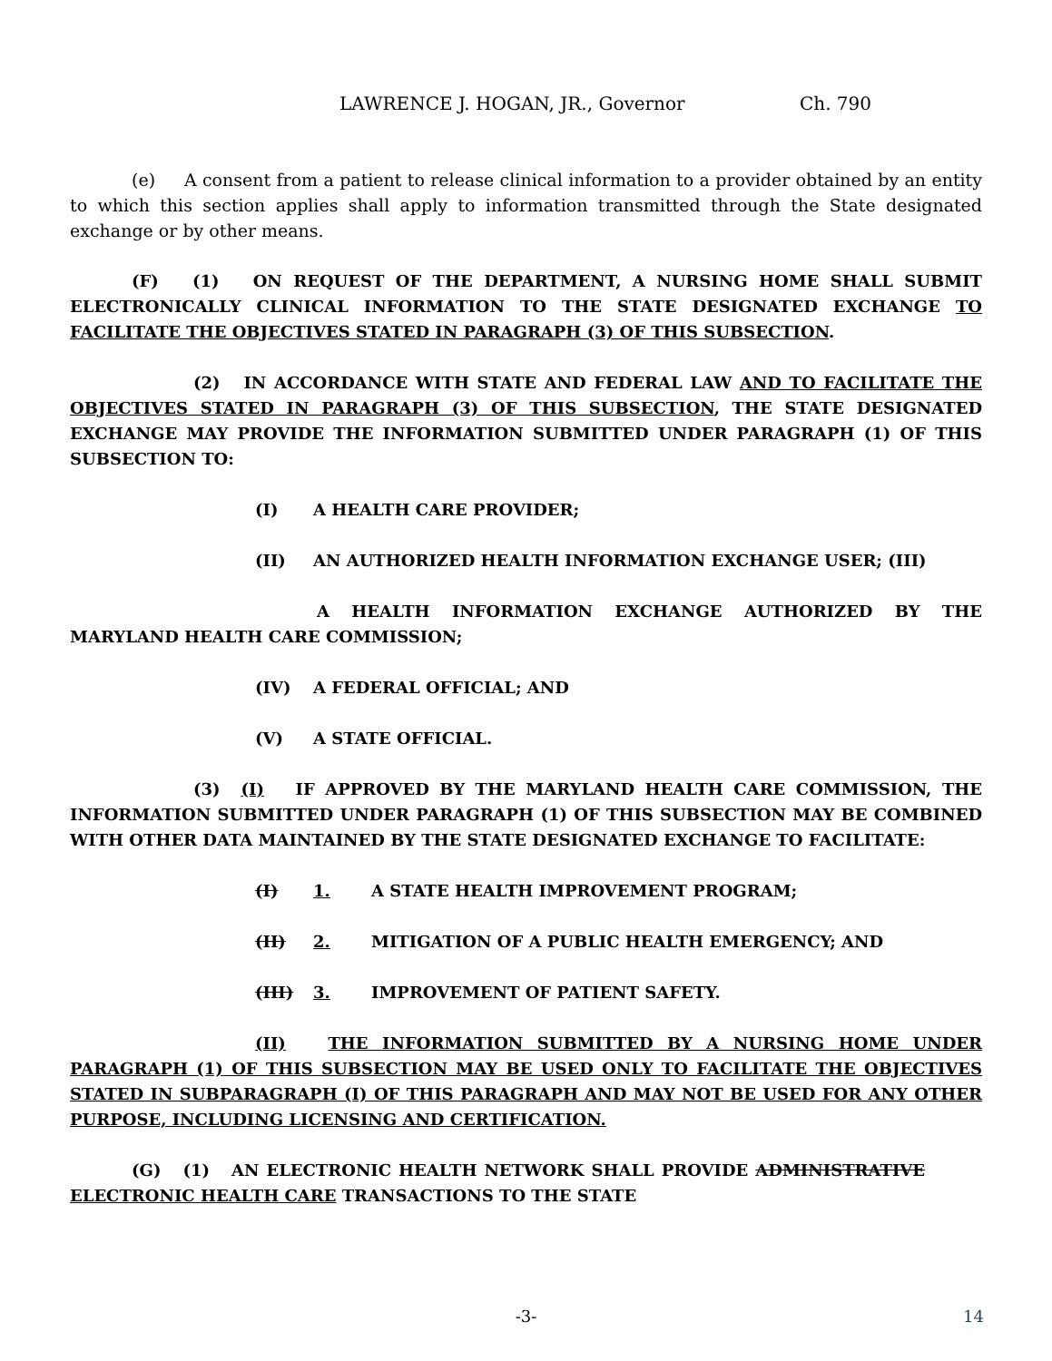LAWRENCE J. HOGAN, JR., Governor Ch. 790
(e) A consent from a patient to release clinical information to a provider obtained by an entity to which this section applies shall apply to information transmitted through the State designated exchange or by other means.
(F) (1) ON REQUEST OF THE DEPARTMENT, A NURSING HOME SHALL SUBMIT ELECTRONICALLY CLINICAL INFORMATION TO THE STATE DESIGNATED EXCHANGE TO FACILITATE THE OBJECTIVES STATED IN PARAGRAPH (3) OF THIS SUBSECTION.
(2) IN ACCORDANCE WITH STATE AND FEDERAL LAW AND TO FACILITATE THE OBJECTIVES STATED IN PARAGRAPH (3) OF THIS SUBSECTION, THE STATE DESIGNATED EXCHANGE MAY PROVIDE THE INFORMATION SUBMITTED UNDER PARAGRAPH (1) OF THIS SUBSECTION TO:
(I) A HEALTH CARE PROVIDER;
(II) AN AUTHORIZED HEALTH INFORMATION EXCHANGE USER; (III)
A HEALTH INFORMATION EXCHANGE AUTHORIZED BY THE MARYLAND HEALTH CARE COMMISSION;
(IV) A FEDERAL OFFICIAL; AND
(V) A STATE OFFICIAL.
(3) (I) IF APPROVED BY THE MARYLAND HEALTH CARE COMMISSION, THE INFORMATION SUBMITTED UNDER PARAGRAPH (1) OF THIS SUBSECTION MAY BE COMBINED WITH OTHER DATA MAINTAINED BY THE STATE DESIGNATED EXCHANGE TO FACILITATE:
(I) 1. A STATE HEALTH IMPROVEMENT PROGRAM;
(II) 2. MITIGATION OF A PUBLIC HEALTH EMERGENCY; AND
(III) 3. IMPROVEMENT OF PATIENT SAFETY.
(II) THE INFORMATION SUBMITTED BY A NURSING HOME UNDER PARAGRAPH (1) OF THIS SUBSECTION MAY BE USED ONLY TO FACILITATE THE OBJECTIVES STATED IN SUBPARAGRAPH (I) OF THIS PARAGRAPH AND MAY NOT BE USED FOR ANY OTHER PURPOSE, INCLUDING LICENSING AND CERTIFICATION.
(G) (1) AN ELECTRONIC HEALTH NETWORK SHALL PROVIDE ADMINISTRATIVE ELECTRONIC HEALTH CARE TRANSACTIONS TO THE STATE
-3- 14